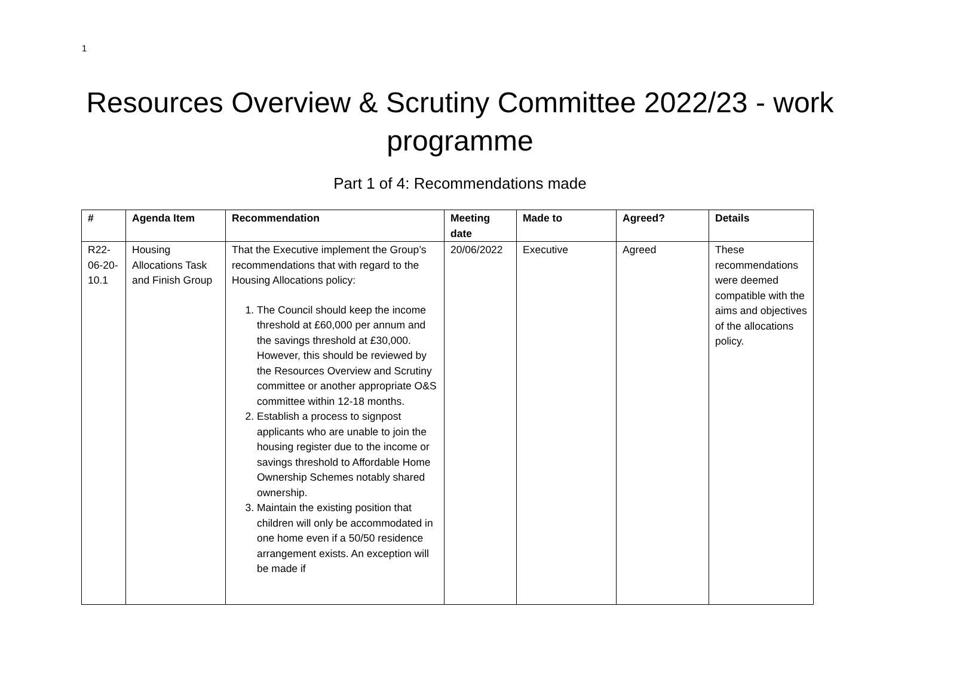1
Resources Overview & Scrutiny Committee 2022/23 - work programme
Part 1 of 4: Recommendations made
| # | Agenda Item | Recommendation | Meeting date | Made to | Agreed? | Details |
| --- | --- | --- | --- | --- | --- | --- |
| R22-06-20-10.1 | Housing Allocations Task and Finish Group | That the Executive implement the Group’s recommendations that with regard to the Housing Allocations policy: 1. The Council should keep the income threshold at £60,000 per annum and the savings threshold at £30,000. However, this should be reviewed by the Resources Overview and Scrutiny committee or another appropriate O&S committee within 12-18 months. 2. Establish a process to signpost applicants who are unable to join the housing register due to the income or savings threshold to Affordable Home Ownership Schemes notably shared ownership. 3. Maintain the existing position that children will only be accommodated in one home even if a 50/50 residence arrangement exists. An exception will be made if | 20/06/2022 | Executive | Agreed | These recommendations were deemed compatible with the aims and objectives of the allocations policy. |